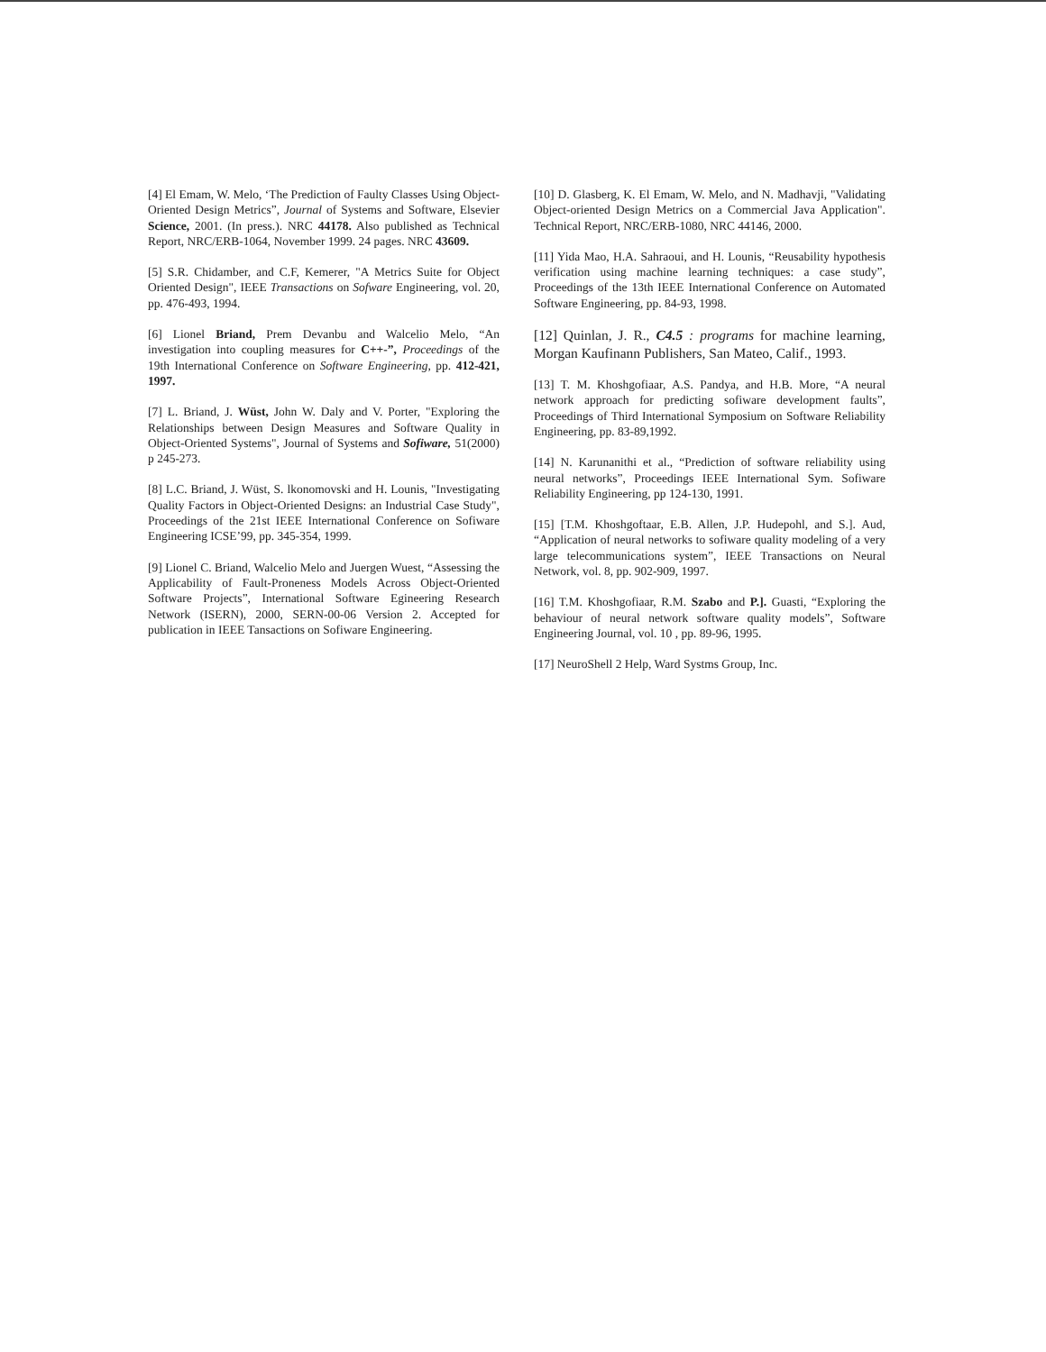[4] El Emam, W. Melo, ‘The Prediction of Faulty Classes Using Object-Oriented Design Metrics”, Journal of Systems and Software, Elsevier Science, 2001. (In press.). NRC 44178. Also published as Technical Report, NRC/ERB-1064, November 1999. 24 pages. NRC 43609.
[5] S.R. Chidamber, and C.F, Kemerer, "A Metrics Suite for Object Oriented Design", IEEE Transactions on Sofware Engineering, vol. 20, pp. 476-493, 1994.
[6] Lionel Briand, Prem Devanbu and Walcelio Melo, “An investigation into coupling measures for C++-”, Proceedings of the 19th International Conference on Software Engineering, pp. 412-421, 1997.
[7] L. Briand, J. Wüst, John W. Daly and V. Porter, "Exploring the Relationships between Design Measures and Software Quality in Object-Oriented Systems", Journal of Systems and Sofiware, 51(2000) p 245-273.
[8] L.C. Briand, J. Wüst, S. lkonomovski and H. Lounis, "Investigating Quality Factors in Object-Oriented Designs: an Industrial Case Study", Proceedings of the 21st IEEE International Conference on Sofiware Engineering ICSE’99, pp. 345-354, 1999.
[9] Lionel C. Briand, Walcelio Melo and Juergen Wuest, “Assessing the Applicability of Fault-Proneness Models Across Object-Oriented Software Projects”, International Software Egineering Research Network (ISERN), 2000, SERN-00-06 Version 2. Accepted for publication in IEEE Tansactions on Sofiware Engineering.
[10] D. Glasberg, K. El Emam, W. Melo, and N. Madhavji, "Validating Object-oriented Design Metrics on a Commercial Java Application". Technical Report, NRC/ERB-1080, NRC 44146, 2000.
[11] Yida Mao, H.A. Sahraoui, and H. Lounis, “Reusability hypothesis verification using machine learning techniques: a case study”, Proceedings of the 13th IEEE International Conference on Automated Software Engineering, pp. 84-93, 1998.
[12] Quinlan, J. R., C4.5 : programs for machine learning, Morgan Kaufinann Publishers, San Mateo, Calif., 1993.
[13] T. M. Khoshgofiaar, A.S. Pandya, and H.B. More, “A neural network approach for predicting sofiware development faults”, Proceedings of Third International Symposium on Software Reliability Engineering, pp. 83-89,1992.
[14] N. Karunanithi et al., “Prediction of software reliability using neural networks”, Proceedings IEEE International Sym. Sofiware Reliability Engineering, pp 124-130, 1991.
[15] [T.M. Khoshgoftaar, E.B. Allen, J.P. Hudepohl, and S.]. Aud, “Application of neural networks to sofiware quality modeling of a very large telecommunications system”, IEEE Transactions on Neural Network, vol. 8, pp. 902-909, 1997.
[16] T.M. Khoshgofiaar, R.M. Szabo and P.]. Guasti, “Exploring the behaviour of neural network software quality models”, Software Engineering Journal, vol. 10 , pp. 89-96, 1995.
[17] NeuroShell 2 Help, Ward Systms Group, Inc.